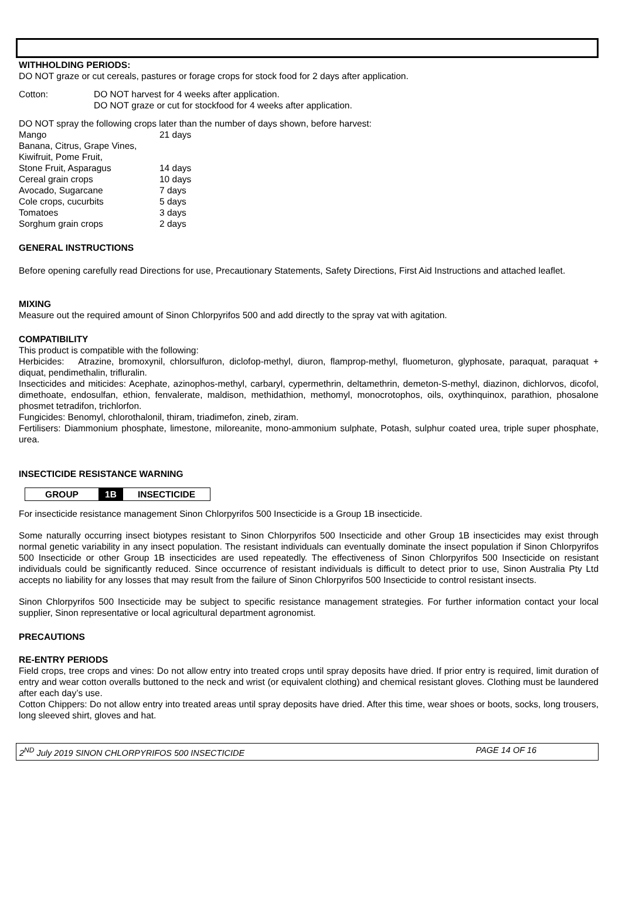WITHHOLDING PERIODS:
DO NOT graze or cut cereals, pastures or forage crops for stock food for 2 days after application.
| Cotton: | DO NOT harvest for 4 weeks after application. DO NOT graze or cut for stockfood for 4 weeks after application. |
DO NOT spray the following crops later than the number of days shown, before harvest:
| Mango | 21 days |
| Banana, Citrus, Grape Vines, | |
| Kiwifruit, Pome Fruit, | |
| Stone Fruit, Asparagus | 14 days |
| Cereal grain crops | 10 days |
| Avocado, Sugarcane | 7 days |
| Cole crops, cucurbits | 5 days |
| Tomatoes | 3 days |
| Sorghum grain crops | 2 days |
GENERAL INSTRUCTIONS
Before opening carefully read Directions for use, Precautionary Statements, Safety Directions, First Aid Instructions and attached leaflet.
MIXING
Measure out the required amount of Sinon Chlorpyrifos 500 and add directly to the spray vat with agitation.
COMPATIBILITY
This product is compatible with the following:
Herbicides: Atrazine, bromoxynil, chlorsulfuron, diclofop-methyl, diuron, flamprop-methyl, fluometuron, glyphosate, paraquat, paraquat + diquat, pendimethalin, trifluralin.
Insecticides and miticides: Acephate, azinophos-methyl, carbaryl, cypermethrin, deltamethrin, demeton-S-methyl, diazinon, dichlorvos, dicofol, dimethoate, endosulfan, ethion, fenvalerate, maldison, methidathion, methomyl, monocrotophos, oils, oxythinquinox, parathion, phosalone phosmet tetradifon, trichlorfon.
Fungicides: Benomyl, chlorothalonil, thiram, triadimefon, zineb, ziram.
Fertilisers: Diammonium phosphate, limestone, miloreanite, mono-ammonium sulphate, Potash, sulphur coated urea, triple super phosphate, urea.
INSECTICIDE RESISTANCE WARNING
| GROUP | 1B | INSECTICIDE |
For insecticide resistance management Sinon Chlorpyrifos 500 Insecticide is a Group 1B insecticide.
Some naturally occurring insect biotypes resistant to Sinon Chlorpyrifos 500 Insecticide and other Group 1B insecticides may exist through normal genetic variability in any insect population. The resistant individuals can eventually dominate the insect population if Sinon Chlorpyrifos 500 Insecticide or other Group 1B insecticides are used repeatedly. The effectiveness of Sinon Chlorpyrifos 500 Insecticide on resistant individuals could be significantly reduced. Since occurrence of resistant individuals is difficult to detect prior to use, Sinon Australia Pty Ltd accepts no liability for any losses that may result from the failure of Sinon Chlorpyrifos 500 Insecticide to control resistant insects.
Sinon Chlorpyrifos 500 Insecticide may be subject to specific resistance management strategies. For further information contact your local supplier, Sinon representative or local agricultural department agronomist.
PRECAUTIONS
RE-ENTRY PERIODS
Field crops, tree crops and vines: Do not allow entry into treated crops until spray deposits have dried. If prior entry is required, limit duration of entry and wear cotton overalls buttoned to the neck and wrist (or equivalent clothing) and chemical resistant gloves. Clothing must be laundered after each day’s use.
Cotton Chippers: Do not allow entry into treated areas until spray deposits have dried. After this time, wear shoes or boots, socks, long trousers, long sleeved shirt, gloves and hat.
2<sup>ND</sup> July 2019 SINON CHLORPYRIFOS 500 INSECTICIDE PAGE 14 OF 16